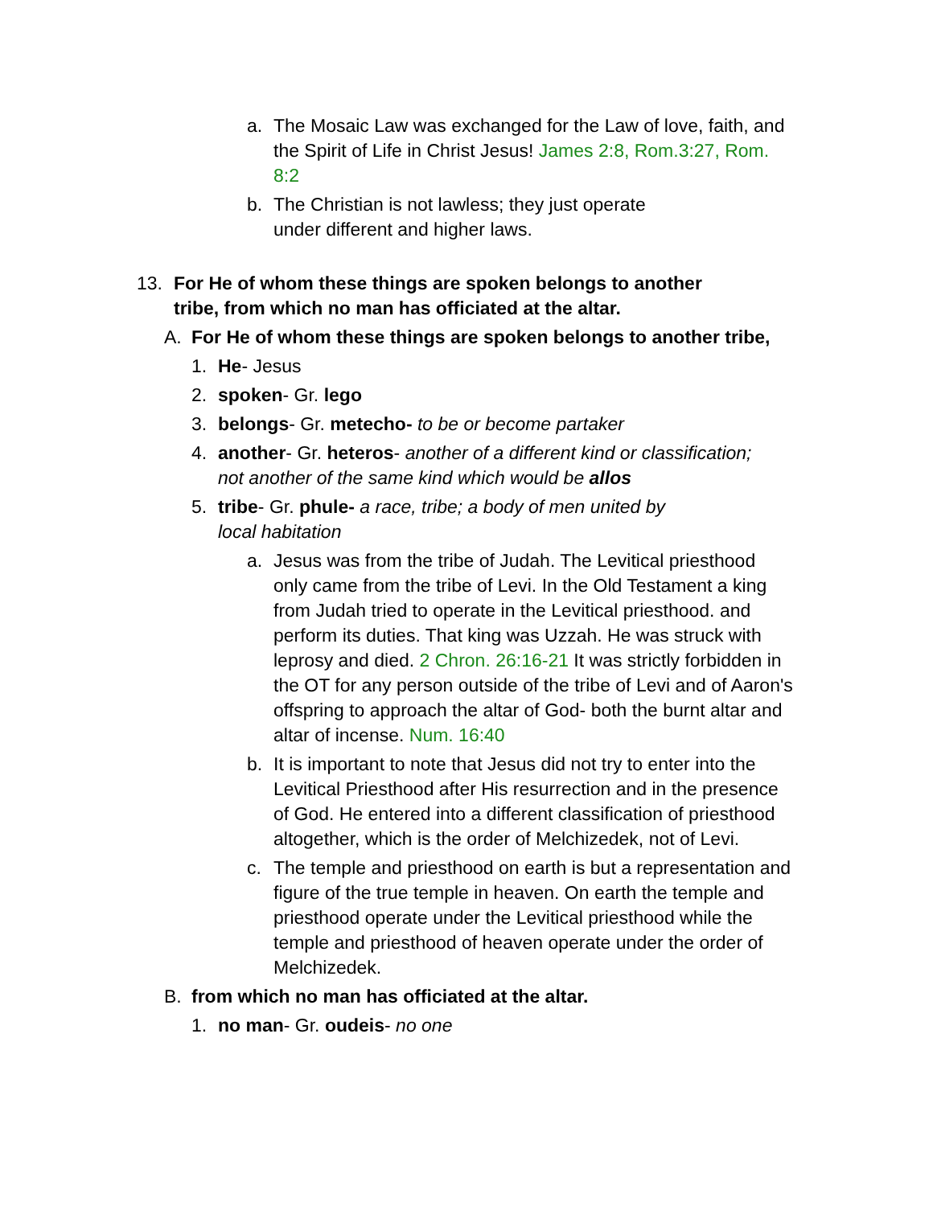a. The Mosaic Law was exchanged for the Law of love, faith, and the Spirit of Life in Christ Jesus! James 2:8, Rom.3:27, Rom. 8:2
b. The Christian is not lawless; they just operate under different and higher laws.
13. For He of whom these things are spoken belongs to another tribe, from which no man has officiated at the altar.
A. For He of whom these things are spoken belongs to another tribe,
1. He- Jesus
2. spoken- Gr. lego
3. belongs- Gr. metecho- to be or become partaker
4. another- Gr. heteros- another of a different kind or classification; not another of the same kind which would be allos
5. tribe- Gr. phule- a race, tribe; a body of men united by local habitation
a. Jesus was from the tribe of Judah. The Levitical priesthood only came from the tribe of Levi. In the Old Testament a king from Judah tried to operate in the Levitical priesthood. and perform its duties. That king was Uzzah. He was struck with leprosy and died. 2 Chron. 26:16-21 It was strictly forbidden in the OT for any person outside of the tribe of Levi and of Aaron's offspring to approach the altar of God- both the burnt altar and altar of incense. Num. 16:40
b. It is important to note that Jesus did not try to enter into the Levitical Priesthood after His resurrection and in the presence of God. He entered into a different classification of priesthood altogether, which is the order of Melchizedek, not of Levi.
c. The temple and priesthood on earth is but a representation and figure of the true temple in heaven. On earth the temple and priesthood operate under the Levitical priesthood while the temple and priesthood of heaven operate under the order of Melchizedek.
B. from which no man has officiated at the altar.
1. no man- Gr. oudeis- no one